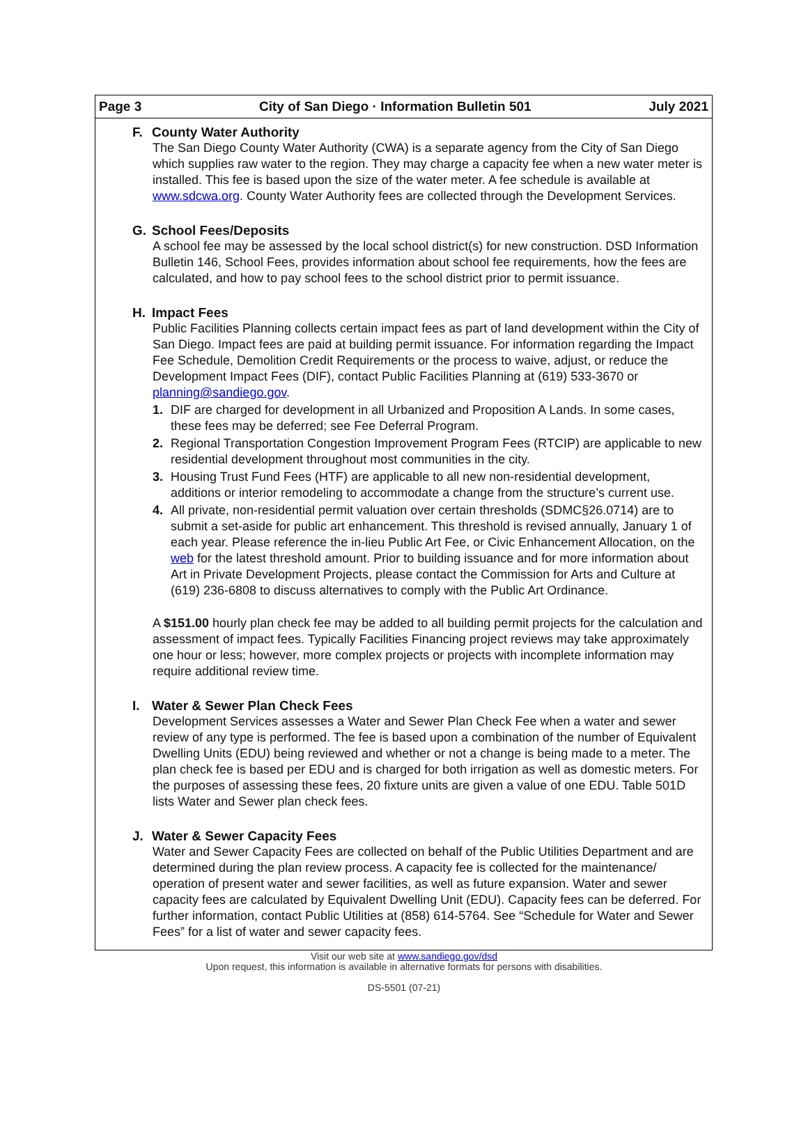Page 3 City of San Diego · Information Bulletin 501 July 2021
F. County Water Authority
The San Diego County Water Authority (CWA) is a separate agency from the City of San Diego which supplies raw water to the region. They may charge a capacity fee when a new water meter is installed. This fee is based upon the size of the water meter. A fee schedule is available at www.sdcwa.org. County Water Authority fees are collected through the Development Services.
G. School Fees/Deposits
A school fee may be assessed by the local school district(s) for new construction. DSD Information Bulletin 146, School Fees, provides information about school fee requirements, how the fees are calculated, and how to pay school fees to the school district prior to permit issuance.
H. Impact Fees
Public Facilities Planning collects certain impact fees as part of land development within the City of San Diego. Impact fees are paid at building permit issuance. For information regarding the Impact Fee Schedule, Demolition Credit Requirements or the process to waive, adjust, or reduce the Development Impact Fees (DIF), contact Public Facilities Planning at (619) 533-3670 or planning@sandiego.gov.
1. DIF are charged for development in all Urbanized and Proposition A Lands. In some cases, these fees may be deferred; see Fee Deferral Program.
2. Regional Transportation Congestion Improvement Program Fees (RTCIP) are applicable to new residential development throughout most communities in the city.
3. Housing Trust Fund Fees (HTF) are applicable to all new non-residential development, additions or interior remodeling to accommodate a change from the structure’s current use.
4. All private, non-residential permit valuation over certain thresholds (SDMC§26.0714) are to submit a set-aside for public art enhancement. This threshold is revised annually, January 1 of each year. Please reference the in-lieu Public Art Fee, or Civic Enhancement Allocation, on the web for the latest threshold amount. Prior to building issuance and for more information about Art in Private Development Projects, please contact the Commission for Arts and Culture at (619) 236-6808 to discuss alternatives to comply with the Public Art Ordinance.
A $151.00 hourly plan check fee may be added to all building permit projects for the calculation and assessment of impact fees. Typically Facilities Financing project reviews may take approximately one hour or less; however, more complex projects or projects with incomplete information may require additional review time.
I. Water & Sewer Plan Check Fees
Development Services assesses a Water and Sewer Plan Check Fee when a water and sewer review of any type is performed. The fee is based upon a combination of the number of Equivalent Dwelling Units (EDU) being reviewed and whether or not a change is being made to a meter. The plan check fee is based per EDU and is charged for both irrigation as well as domestic meters. For the purposes of assessing these fees, 20 fixture units are given a value of one EDU. Table 501D lists Water and Sewer plan check fees.
J. Water & Sewer Capacity Fees
Water and Sewer Capacity Fees are collected on behalf of the Public Utilities Department and are determined during the plan review process. A capacity fee is collected for the maintenance/ operation of present water and sewer facilities, as well as future expansion. Water and sewer capacity fees are calculated by Equivalent Dwelling Unit (EDU). Capacity fees can be deferred. For further information, contact Public Utilities at (858) 614-5764. See “Schedule for Water and Sewer Fees” for a list of water and sewer capacity fees.
Visit our web site at www.sandiego.gov/dsd
Upon request, this information is available in alternative formats for persons with disabilities.
DS-5501 (07-21)